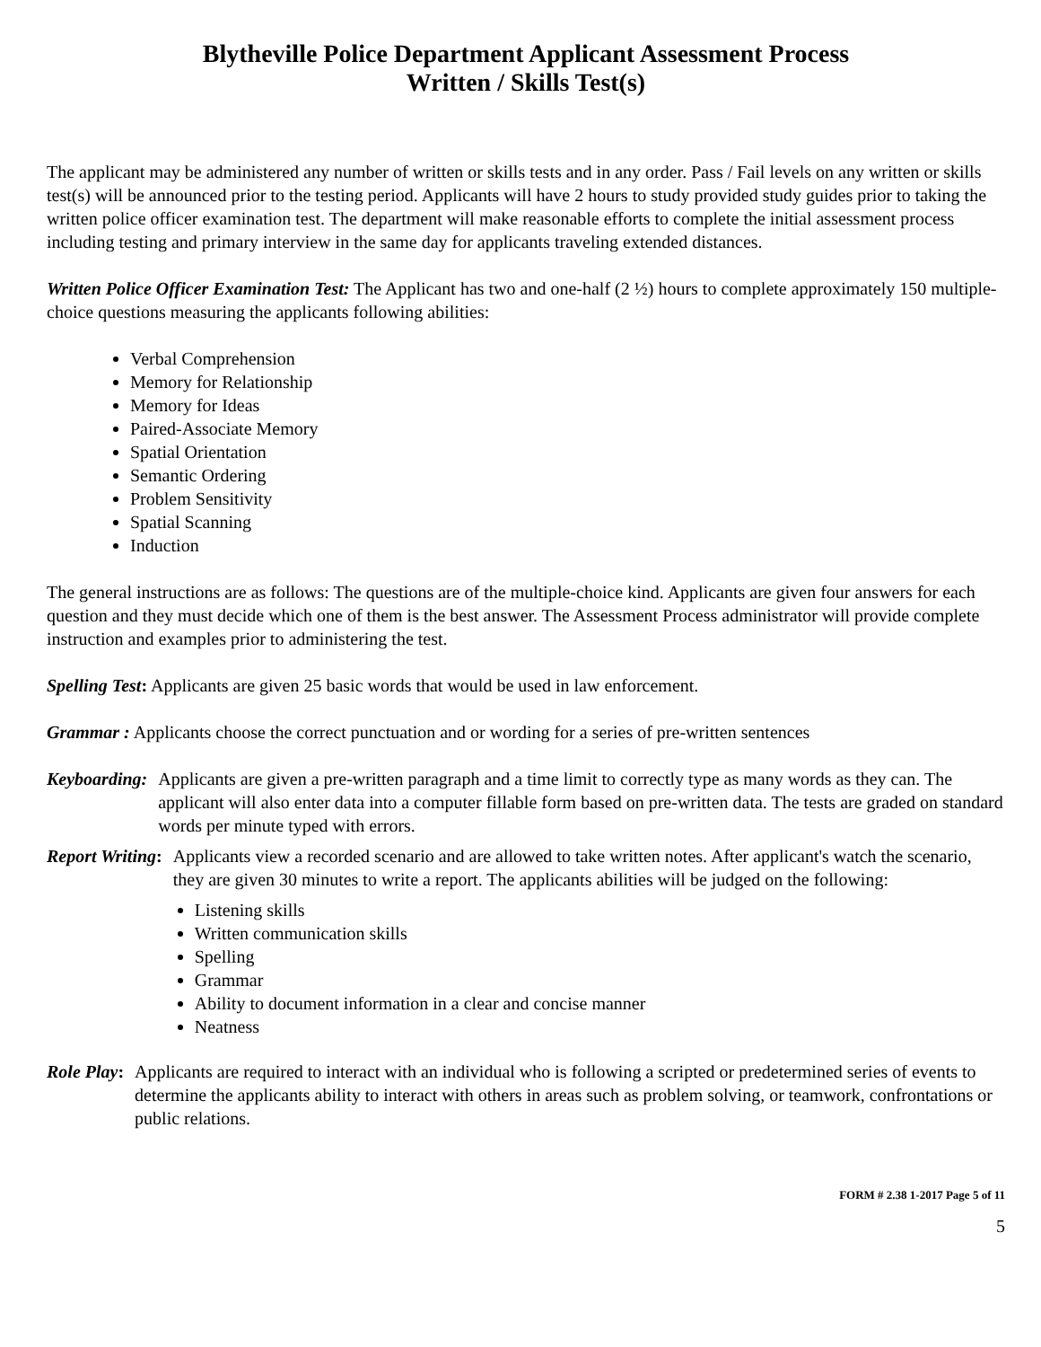Blytheville Police Department Applicant Assessment Process
Written / Skills Test(s)
The applicant may be administered any number of written or skills tests and in any order. Pass / Fail levels on any written or skills test(s) will be announced prior to the testing period. Applicants will have 2 hours to study provided study guides prior to taking the written police officer examination test. The department will make reasonable efforts to complete the initial assessment process including testing and primary interview in the same day for applicants traveling extended distances.
Written Police Officer Examination Test: The Applicant has two and one-half (2 ½) hours to complete approximately 150 multiple-choice questions measuring the applicants following abilities:
Verbal Comprehension
Memory for Relationship
Memory for Ideas
Paired-Associate Memory
Spatial Orientation
Semantic Ordering
Problem Sensitivity
Spatial Scanning
Induction
The general instructions are as follows: The questions are of the multiple-choice kind. Applicants are given four answers for each question and they must decide which one of them is the best answer. The Assessment Process administrator will provide complete instruction and examples prior to administering the test.
Spelling Test: Applicants are given 25 basic words that would be used in law enforcement.
Grammar : Applicants choose the correct punctuation and or wording for a series of pre-written sentences
Keyboarding: Applicants are given a pre-written paragraph and a time limit to correctly type as many words as they can. The applicant will also enter data into a computer fillable form based on pre-written data. The tests are graded on standard words per minute typed with errors.
Report Writing: Applicants view a recorded scenario and are allowed to take written notes. After applicant's watch the scenario, they are given 30 minutes to write a report. The applicants abilities will be judged on the following:
Listening skills
Written communication skills
Spelling
Grammar
Ability to document information in a clear and concise manner
Neatness
Role Play: Applicants are required to interact with an individual who is following a scripted or predetermined series of events to determine the applicants ability to interact with others in areas such as problem solving, or teamwork, confrontations or public relations.
FORM # 2.38 1-2017 Page 5 of 11
5